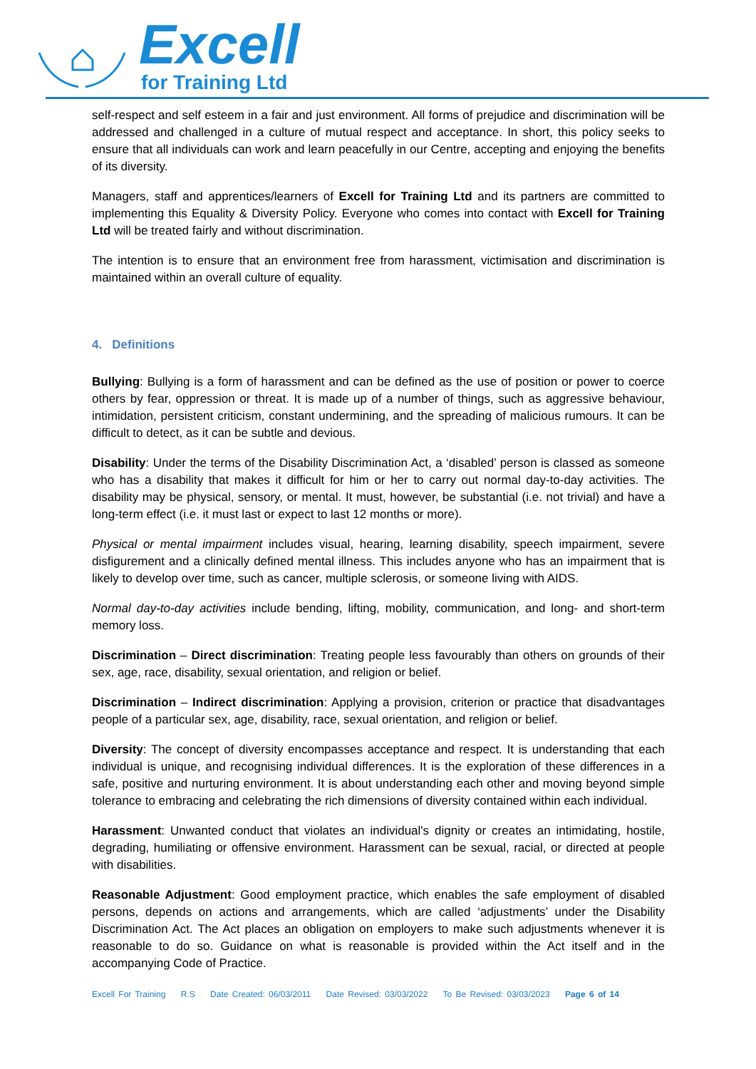Excell
for Training Ltd
self-respect and self esteem in a fair and just environment. All forms of prejudice and discrimination will be addressed and challenged in a culture of mutual respect and acceptance. In short, this policy seeks to ensure that all individuals can work and learn peacefully in our Centre, accepting and enjoying the benefits of its diversity.
Managers, staff and apprentices/learners of Excell for Training Ltd and its partners are committed to implementing this Equality & Diversity Policy. Everyone who comes into contact with Excell for Training Ltd will be treated fairly and without discrimination.
The intention is to ensure that an environment free from harassment, victimisation and discrimination is maintained within an overall culture of equality.
4. Definitions
Bullying: Bullying is a form of harassment and can be defined as the use of position or power to coerce others by fear, oppression or threat. It is made up of a number of things, such as aggressive behaviour, intimidation, persistent criticism, constant undermining, and the spreading of malicious rumours. It can be difficult to detect, as it can be subtle and devious.
Disability: Under the terms of the Disability Discrimination Act, a ‘disabled’ person is classed as someone who has a disability that makes it difficult for him or her to carry out normal day-to-day activities. The disability may be physical, sensory, or mental. It must, however, be substantial (i.e. not trivial) and have a long-term effect (i.e. it must last or expect to last 12 months or more).
Physical or mental impairment includes visual, hearing, learning disability, speech impairment, severe disfigurement and a clinically defined mental illness. This includes anyone who has an impairment that is likely to develop over time, such as cancer, multiple sclerosis, or someone living with AIDS.
Normal day-to-day activities include bending, lifting, mobility, communication, and long- and short-term memory loss.
Discrimination – Direct discrimination: Treating people less favourably than others on grounds of their sex, age, race, disability, sexual orientation, and religion or belief.
Discrimination – Indirect discrimination: Applying a provision, criterion or practice that disadvantages people of a particular sex, age, disability, race, sexual orientation, and religion or belief.
Diversity: The concept of diversity encompasses acceptance and respect. It is understanding that each individual is unique, and recognising individual differences. It is the exploration of these differences in a safe, positive and nurturing environment. It is about understanding each other and moving beyond simple tolerance to embracing and celebrating the rich dimensions of diversity contained within each individual.
Harassment: Unwanted conduct that violates an individual's dignity or creates an intimidating, hostile, degrading, humiliating or offensive environment. Harassment can be sexual, racial, or directed at people with disabilities.
Reasonable Adjustment: Good employment practice, which enables the safe employment of disabled persons, depends on actions and arrangements, which are called ‘adjustments’ under the Disability Discrimination Act. The Act places an obligation on employers to make such adjustments whenever it is reasonable to do so. Guidance on what is reasonable is provided within the Act itself and in the accompanying Code of Practice.
Excell For Training R.S Date Created: 06/03/2011 Date Revised: 03/03/2022 To Be Revised: 03/03/2023 Page 6 of 14